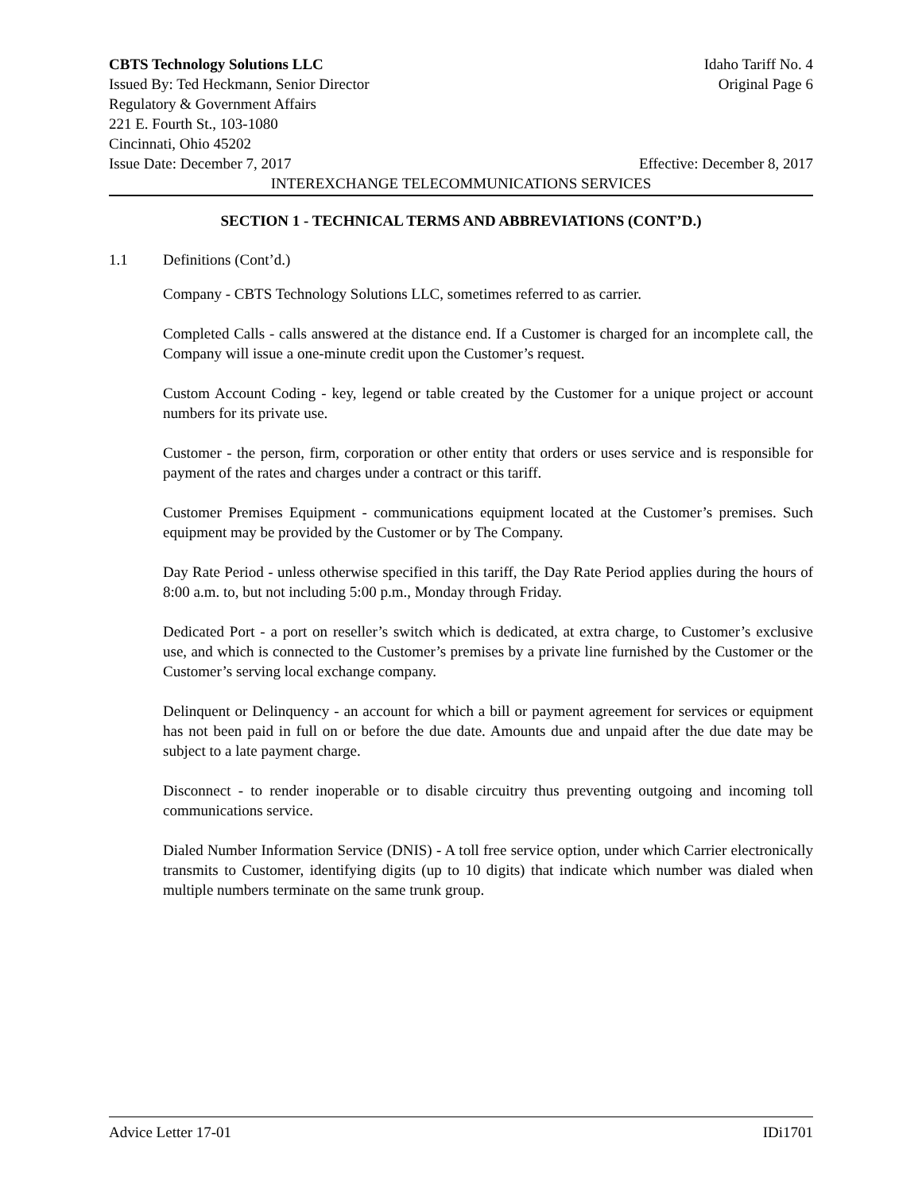CBTS Technology Solutions LLC Idaho Tariff No. 4
Issued By: Ted Heckmann, Senior Director Original Page 6
Regulatory & Government Affairs
221 E. Fourth St., 103-1080
Cincinnati, Ohio 45202
Issue Date: December 7, 2017 Effective: December 8, 2017
INTEREXCHANGE TELECOMMUNICATIONS SERVICES
SECTION 1 - TECHNICAL TERMS AND ABBREVIATIONS (CONT’D.)
1.1 Definitions (Cont’d.)
Company - CBTS Technology Solutions LLC, sometimes referred to as carrier.
Completed Calls - calls answered at the distance end. If a Customer is charged for an incomplete call, the Company will issue a one-minute credit upon the Customer’s request.
Custom Account Coding - key, legend or table created by the Customer for a unique project or account numbers for its private use.
Customer - the person, firm, corporation or other entity that orders or uses service and is responsible for payment of the rates and charges under a contract or this tariff.
Customer Premises Equipment - communications equipment located at the Customer’s premises. Such equipment may be provided by the Customer or by The Company.
Day Rate Period - unless otherwise specified in this tariff, the Day Rate Period applies during the hours of 8:00 a.m. to, but not including 5:00 p.m., Monday through Friday.
Dedicated Port - a port on reseller’s switch which is dedicated, at extra charge, to Customer’s exclusive use, and which is connected to the Customer’s premises by a private line furnished by the Customer or the Customer’s serving local exchange company.
Delinquent or Delinquency - an account for which a bill or payment agreement for services or equipment has not been paid in full on or before the due date. Amounts due and unpaid after the due date may be subject to a late payment charge.
Disconnect - to render inoperable or to disable circuitry thus preventing outgoing and incoming toll communications service.
Dialed Number Information Service (DNIS) - A toll free service option, under which Carrier electronically transmits to Customer, identifying digits (up to 10 digits) that indicate which number was dialed when multiple numbers terminate on the same trunk group.
Advice Letter 17-01 IDi1701